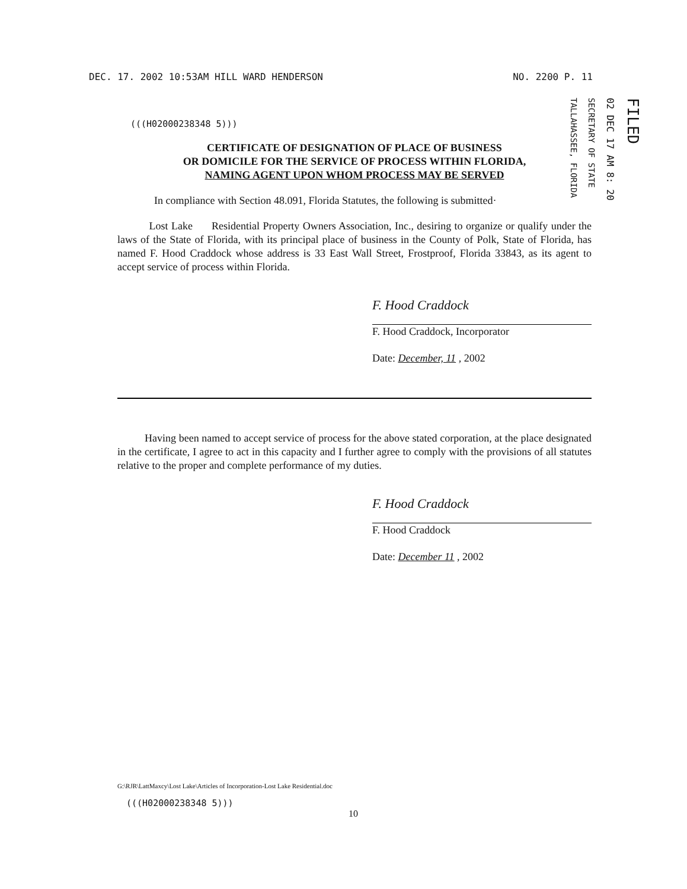DEC. 17. 2002 10:53AM HILL WARD HENDERSON NO. 2200 P. 11
TALLAHASSEE, FLORIDA
SECRETARY OF STATE
02 DEC 17 AM 8: 20
FILED
(((H02000238348 5)))
CERTIFICATE OF DESIGNATION OF PLACE OF BUSINESS
OR DOMICILE FOR THE SERVICE OF PROCESS WITHIN FLORIDA,
NAMING AGENT UPON WHOM PROCESS MAY BE SERVED
In compliance with Section 48.091, Florida Statutes, the following is submitted·
Lost Lake Residential Property Owners Association, Inc., desiring to organize or qualify under the laws of the State of Florida, with its principal place of business in the County of Polk, State of Florida, has named F. Hood Craddock whose address is 33 East Wall Street, Frostproof, Florida 33843, as its agent to accept service of process within Florida.
F. Hood Craddock
F. Hood Craddock, Incorporator
Date: December, 11 , 2002
Having been named to accept service of process for the above stated corporation, at the place designated in the certificate, I agree to act in this capacity and I further agree to comply with the provisions of all statutes relative to the proper and complete performance of my duties.
F. Hood Craddock
F. Hood Craddock
Date: December 11 , 2002
G:\RJR\LattMaxcy\Lost Lake\Articles of Incorporation-Lost Lake Residential.doc
(((H02000238348 5)))
10